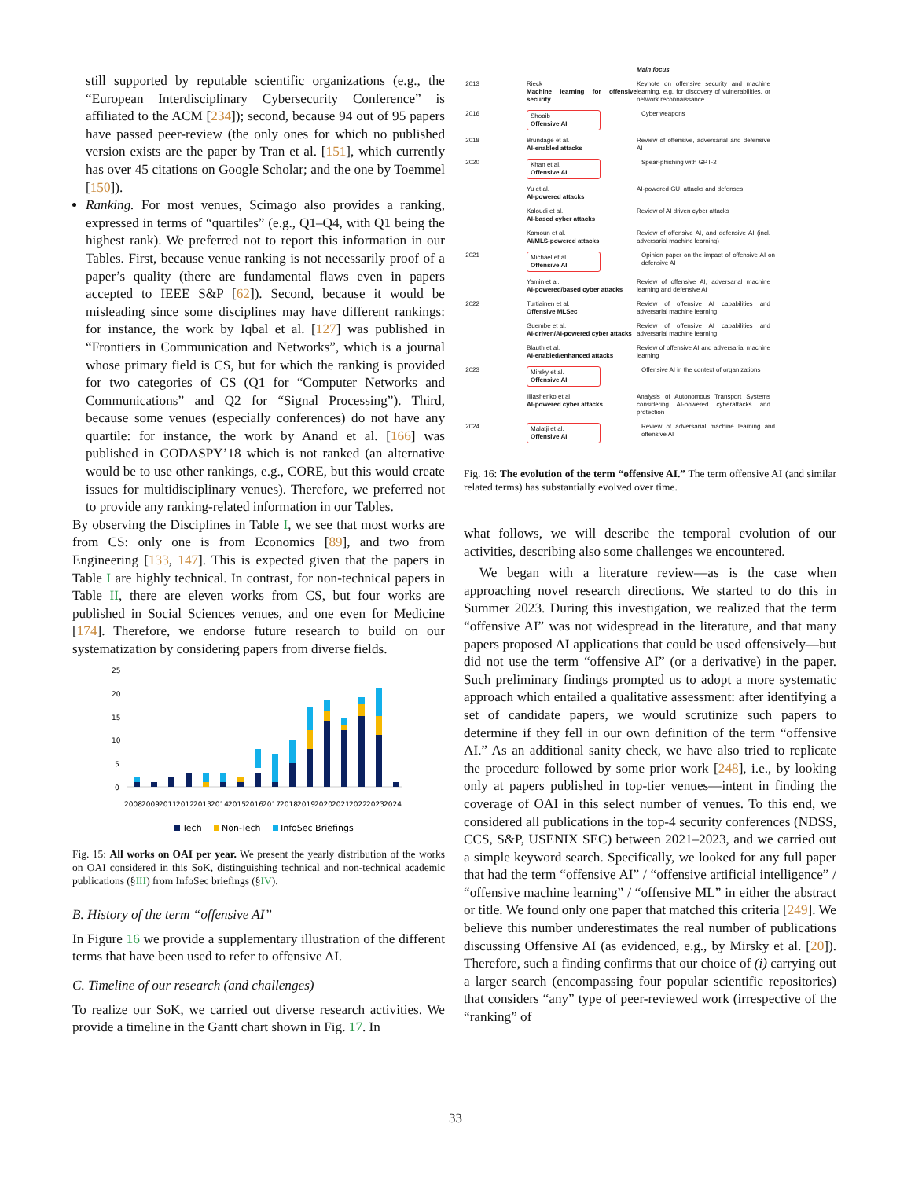still supported by reputable scientific organizations (e.g., the “European Interdisciplinary Cybersecurity Conference” is affiliated to the ACM [234]); second, because 94 out of 95 papers have passed peer-review (the only ones for which no published version exists are the paper by Tran et al. [151], which currently has over 45 citations on Google Scholar; and the one by Toemmel [150]).
Ranking. For most venues, Scimago also provides a ranking, expressed in terms of “quartiles” (e.g., Q1–Q4, with Q1 being the highest rank). We preferred not to report this information in our Tables. First, because venue ranking is not necessarily proof of a paper’s quality (there are fundamental flaws even in papers accepted to IEEE S&P [62]). Second, because it would be misleading since some disciplines may have different rankings: for instance, the work by Iqbal et al. [127] was published in “Frontiers in Communication and Networks”, which is a journal whose primary field is CS, but for which the ranking is provided for two categories of CS (Q1 for “Computer Networks and Communications” and Q2 for “Signal Processing”). Third, because some venues (especially conferences) do not have any quartile: for instance, the work by Anand et al. [166] was published in CODASPY’18 which is not ranked (an alternative would be to use other rankings, e.g., CORE, but this would create issues for multidisciplinary venues). Therefore, we preferred not to provide any ranking-related information in our Tables.
By observing the Disciplines in Table I, we see that most works are from CS: only one is from Economics [89], and two from Engineering [133, 147]. This is expected given that the papers in Table I are highly technical. In contrast, for non-technical papers in Table II, there are eleven works from CS, but four works are published in Social Sciences venues, and one even for Medicine [174]. Therefore, we endorse future research to build on our systematization by considering papers from diverse fields.
25
20
15
10
5
0
2008
2009
2011
2012
2013
2014
2015
2016
2017
2018
2019
2020
2021
2022
2023
2024
Tech
Non-Tech
InfoSec Briefings
Fig. 15: All works on OAI per year. We present the yearly distribution of the works on OAI considered in this SoK, distinguishing technical and non-technical academic publications (§III) from InfoSec briefings (§IV).
B. History of the term “offensive AI”
In Figure 16 we provide a supplementary illustration of the different terms that have been used to refer to offensive AI.
C. Timeline of our research (and challenges)
To realize our SoK, we carried out diverse research activities. We provide a timeline in the Gantt chart shown in Fig. 17. In
Main focus
2013 Rieck
Machine learning for offensive security Keynote on offensive security and machine learning, e.g. for discovery of vulnerabilities, or network reconnaissance
2016 Shoaib
Offensive AI Cyber weapons
2018 Brundage et al.
AI-enabled attacks Review of offensive, adversarial and defensive AI
2020 Khan et al.
Offensive AI Spear-phishing with GPT-2
Yu et al.
AI-powered attacks AI-powered GUI attacks and defenses
Kaloudi et al.
AI-based cyber attacks Review of AI driven cyber attacks
Kamoun et al.
AI/MLS-powered attacks Review of offensive AI, and defensive AI (incl. adversarial machine learning)
2021 Michael et al.
Offensive AI Opinion paper on the impact of offensive AI on defensive AI
Yamin et al.
AI-powered/based cyber attacks Review of offensive AI, adversarial machine learning and defensive AI
2022 Turtiainen et al.
Offensive MLSec Review of offensive AI capabilities and adversarial machine learning
Guembe et al.
AI-driven/AI-powered cyber attacks Review of offensive AI capabilities and adversarial machine learning
Blauth et al.
AI-enabled/enhanced attacks Review of offensive AI and adversarial machine learning
2023 Mirsky et al.
Offensive AI Offensive AI in the context of organizations
Illiashenko et al.
AI-powered cyber attacks Analysis of Autonomous Transport Systems considering AI-powered cyberattacks and protection
2024 Malatji et al.
Offensive AI Review of adversarial machine learning and offensive AI
Fig. 16: The evolution of the term “offensive AI.” The term offensive AI (and similar related terms) has substantially evolved over time.
what follows, we will describe the temporal evolution of our activities, describing also some challenges we encountered.
We began with a literature review—as is the case when approaching novel research directions. We started to do this in Summer 2023. During this investigation, we realized that the term “offensive AI” was not widespread in the literature, and that many papers proposed AI applications that could be used offensively—but did not use the term “offensive AI” (or a derivative) in the paper. Such preliminary findings prompted us to adopt a more systematic approach which entailed a qualitative assessment: after identifying a set of candidate papers, we would scrutinize such papers to determine if they fell in our own definition of the term “offensive AI.” As an additional sanity check, we have also tried to replicate the procedure followed by some prior work [248], i.e., by looking only at papers published in top-tier venues—intent in finding the coverage of OAI in this select number of venues. To this end, we considered all publications in the top-4 security conferences (NDSS, CCS, S&P, USENIX SEC) between 2021–2023, and we carried out a simple keyword search. Specifically, we looked for any full paper that had the term “offensive AI” / “offensive artificial intelligence” / “offensive machine learning” / “offensive ML” in either the abstract or title. We found only one paper that matched this criteria [249]. We believe this number underestimates the real number of publications discussing Offensive AI (as evidenced, e.g., by Mirsky et al. [20]). Therefore, such a finding confirms that our choice of (i) carrying out a larger search (encompassing four popular scientific repositories) that considers “any” type of peer-reviewed work (irrespective of the “ranking” of
33